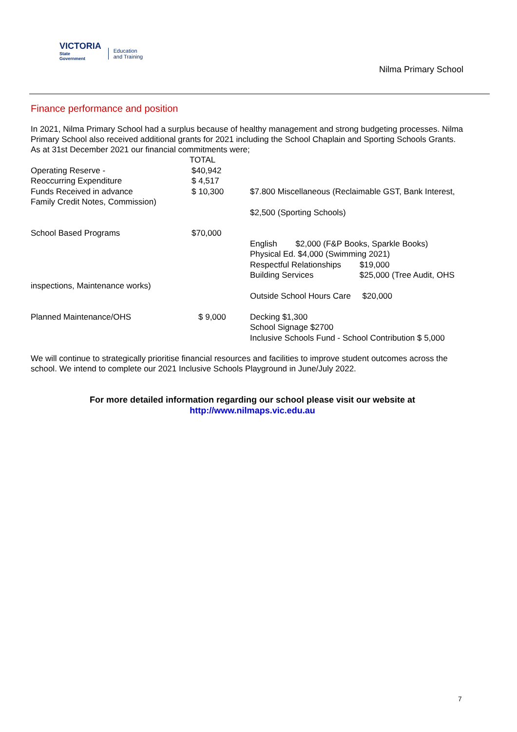VICTORIA
State
Government
Education
and Training
Nilma Primary School
Finance performance and position
In 2021, Nilma Primary School had a surplus because of healthy management and strong budgeting processes. Nilma Primary School also received additional grants for 2021 including the School Chaplain and Sporting Schools Grants.
As at 31st December 2021 our financial commitments were;
TOTAL
Operating Reserve - $40,942
Reoccurring Expenditure $ 4,517
Funds Received in advance $ 10,300 $7.800 Miscellaneous (Reclaimable GST, Bank Interest,
Family Credit Notes, Commission)
$2,500 (Sporting Schools)
School Based Programs $70,000
English $2,000 (F&P Books, Sparkle Books)
Physical Ed. $4,000 (Swimming 2021)
Respectful Relationships $19,000
Building Services $25,000 (Tree Audit, OHS
inspections, Maintenance works)
Outside School Hours Care $20,000
Planned Maintenance/OHS $ 9,000 Decking $1,300
School Signage $2700
Inclusive Schools Fund - School Contribution $ 5,000
We will continue to strategically prioritise financial resources and facilities to improve student outcomes across the school. We intend to complete our 2021 Inclusive Schools Playground in June/July 2022.
For more detailed information regarding our school please visit our website at
http://www.nilmaps.vic.edu.au
7